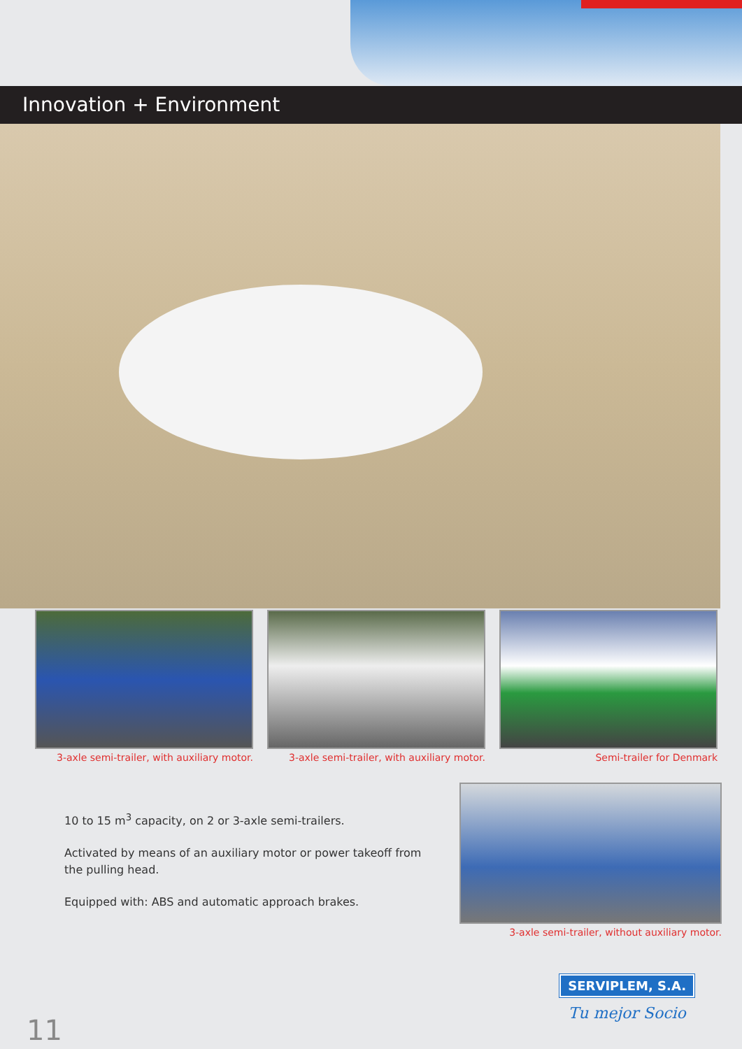Innovation + Environment
3-axle semi-trailer, with auxiliary motor.
3-axle semi-trailer, with auxiliary motor.
Semi-trailer for Denmark
10 to 15 m<sup>3</sup> capacity, on 2 or 3-axle semi-trailers.
Activated by means of an auxiliary motor or power takeoff from the pulling head.
Equipped with: ABS and automatic approach brakes.
3-axle semi-trailer, without auxiliary motor.
SERVIPLEM, S.A.
Tu mejor Socio
11